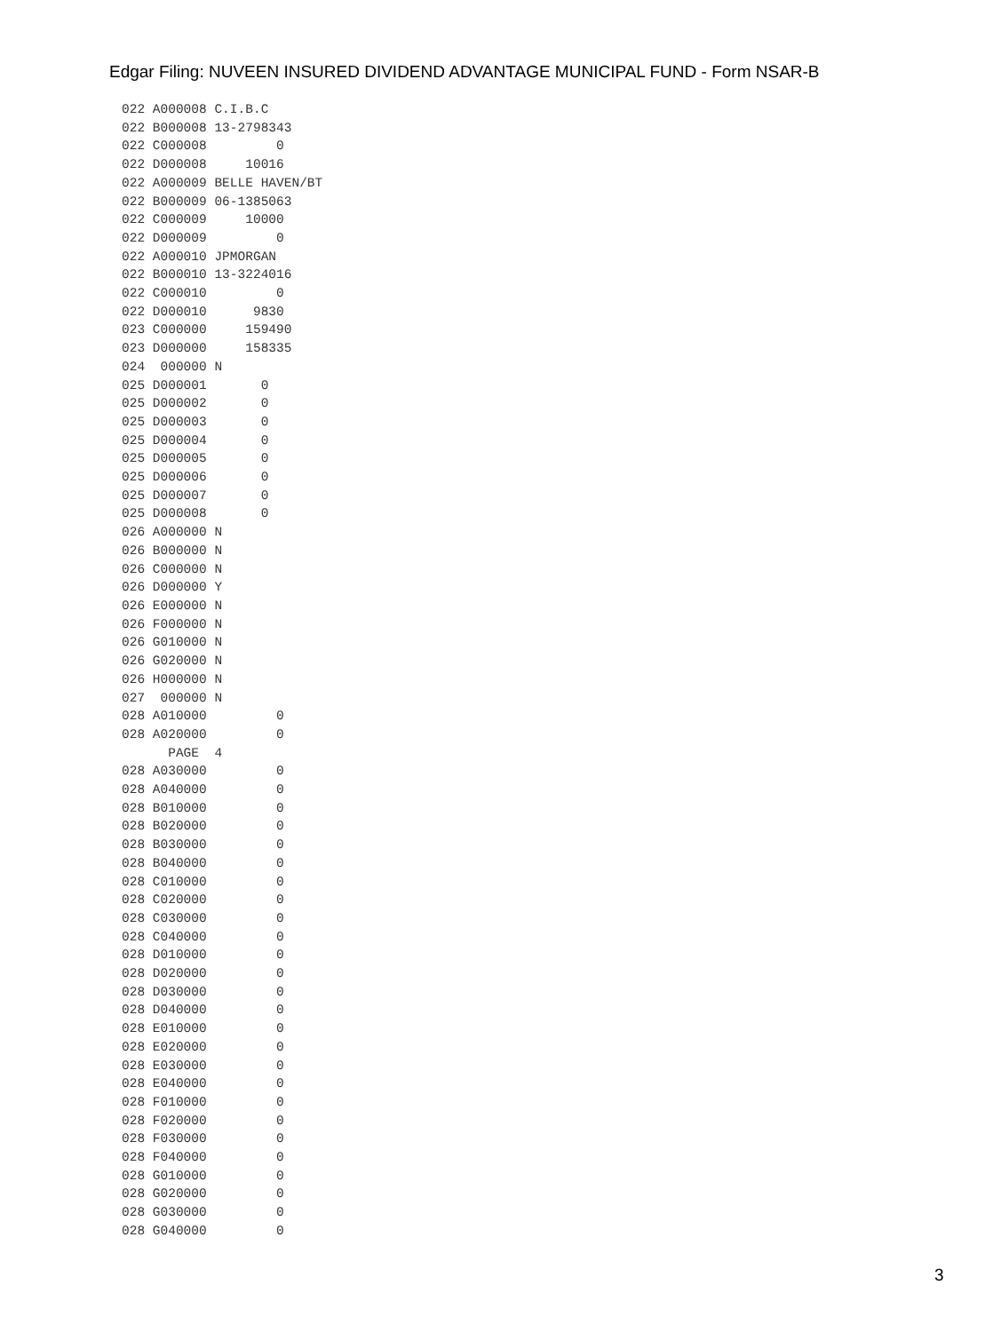Edgar Filing: NUVEEN INSURED DIVIDEND ADVANTAGE MUNICIPAL FUND - Form NSAR-B
022 A000008 C.I.B.C
022 B000008 13-2798343
022 C000008         0
022 D000008     10016
022 A000009 BELLE HAVEN/BT
022 B000009 06-1385063
022 C000009     10000
022 D000009         0
022 A000010 JPMORGAN
022 B000010 13-3224016
022 C000010         0
022 D000010      9830
023 C000000     159490
023 D000000     158335
024  000000 N
025 D000001       0
025 D000002       0
025 D000003       0
025 D000004       0
025 D000005       0
025 D000006       0
025 D000007       0
025 D000008       0
026 A000000 N
026 B000000 N
026 C000000 N
026 D000000 Y
026 E000000 N
026 F000000 N
026 G010000 N
026 G020000 N
026 H000000 N
027  000000 N
028 A010000         0
028 A020000         0
      PAGE  4
028 A030000         0
028 A040000         0
028 B010000         0
028 B020000         0
028 B030000         0
028 B040000         0
028 C010000         0
028 C020000         0
028 C030000         0
028 C040000         0
028 D010000         0
028 D020000         0
028 D030000         0
028 D040000         0
028 E010000         0
028 E020000         0
028 E030000         0
028 E040000         0
028 F010000         0
028 F020000         0
028 F030000         0
028 F040000         0
028 G010000         0
028 G020000         0
028 G030000         0
028 G040000         0
3